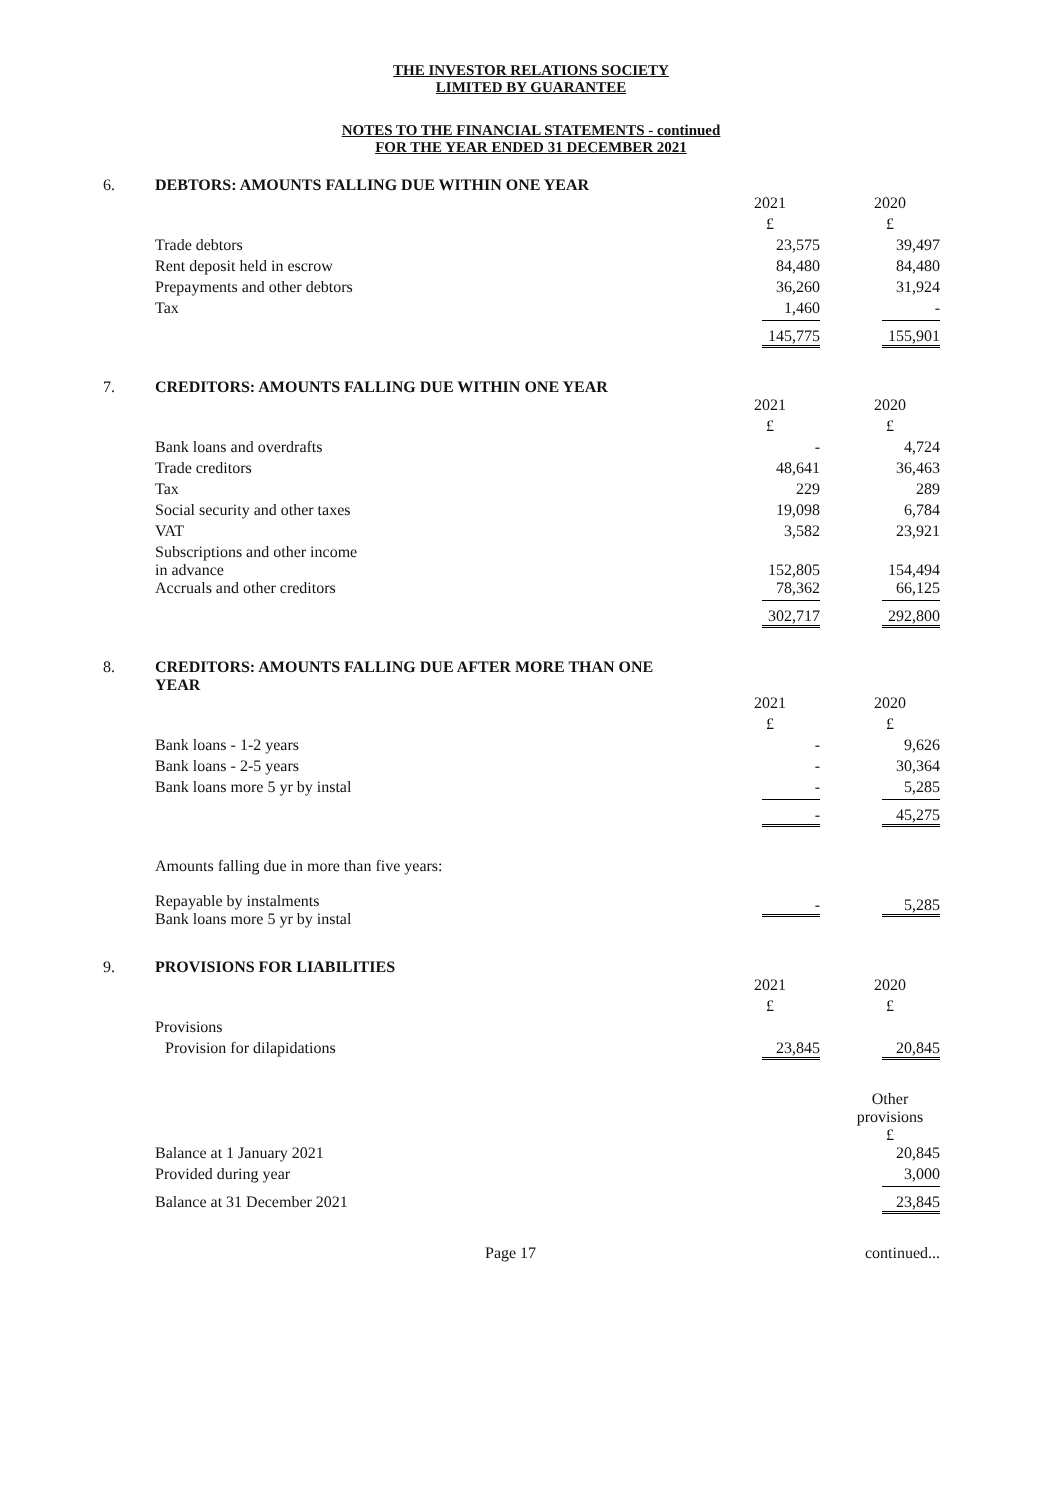THE INVESTOR RELATIONS SOCIETY
LIMITED BY GUARANTEE
NOTES TO THE FINANCIAL STATEMENTS - continued
FOR THE YEAR ENDED 31 DECEMBER 2021
6. DEBTORS: AMOUNTS FALLING DUE WITHIN ONE YEAR
| | 2021 | 2020 |
| | £ | £ |
| Trade debtors | 23,575 | 39,497 |
| Rent deposit held in escrow | 84,480 | 84,480 |
| Prepayments and other debtors | 36,260 | 31,924 |
| Tax | 1,460 | - |
| | 145,775 | 155,901 |
7. CREDITORS: AMOUNTS FALLING DUE WITHIN ONE YEAR
| | 2021 | 2020 |
| | £ | £ |
| Bank loans and overdrafts | - | 4,724 |
| Trade creditors | 48,641 | 36,463 |
| Tax | 229 | 289 |
| Social security and other taxes | 19,098 | 6,784 |
| VAT | 3,582 | 23,921 |
| Subscriptions and other income in advance | 152,805 | 154,494 |
| Accruals and other creditors | 78,362 | 66,125 |
| | 302,717 | 292,800 |
8. CREDITORS: AMOUNTS FALLING DUE AFTER MORE THAN ONE
YEAR
| | 2021 | 2020 |
| | £ | £ |
| Bank loans - 1-2 years | - | 9,626 |
| Bank loans - 2-5 years | - | 30,364 |
| Bank loans more 5 yr by instal | - | 5,285 |
| | - | 45,275 |
| Amounts falling due in more than five years: | | |
| Repayable by instalments Bank loans more 5 yr by instal | - | 5,285 |
9. PROVISIONS FOR LIABILITIES
| | 2021 | 2020 |
| | £ | £ |
| Provisions | | |
| Provision for dilapidations | 23,845 | 20,845 |
| | | Other provisions £ |
| Balance at 1 January 2021 | | 20,845 |
| Provided during year | | 3,000 |
| Balance at 31 December 2021 | | 23,845 |
Page 17 continued...